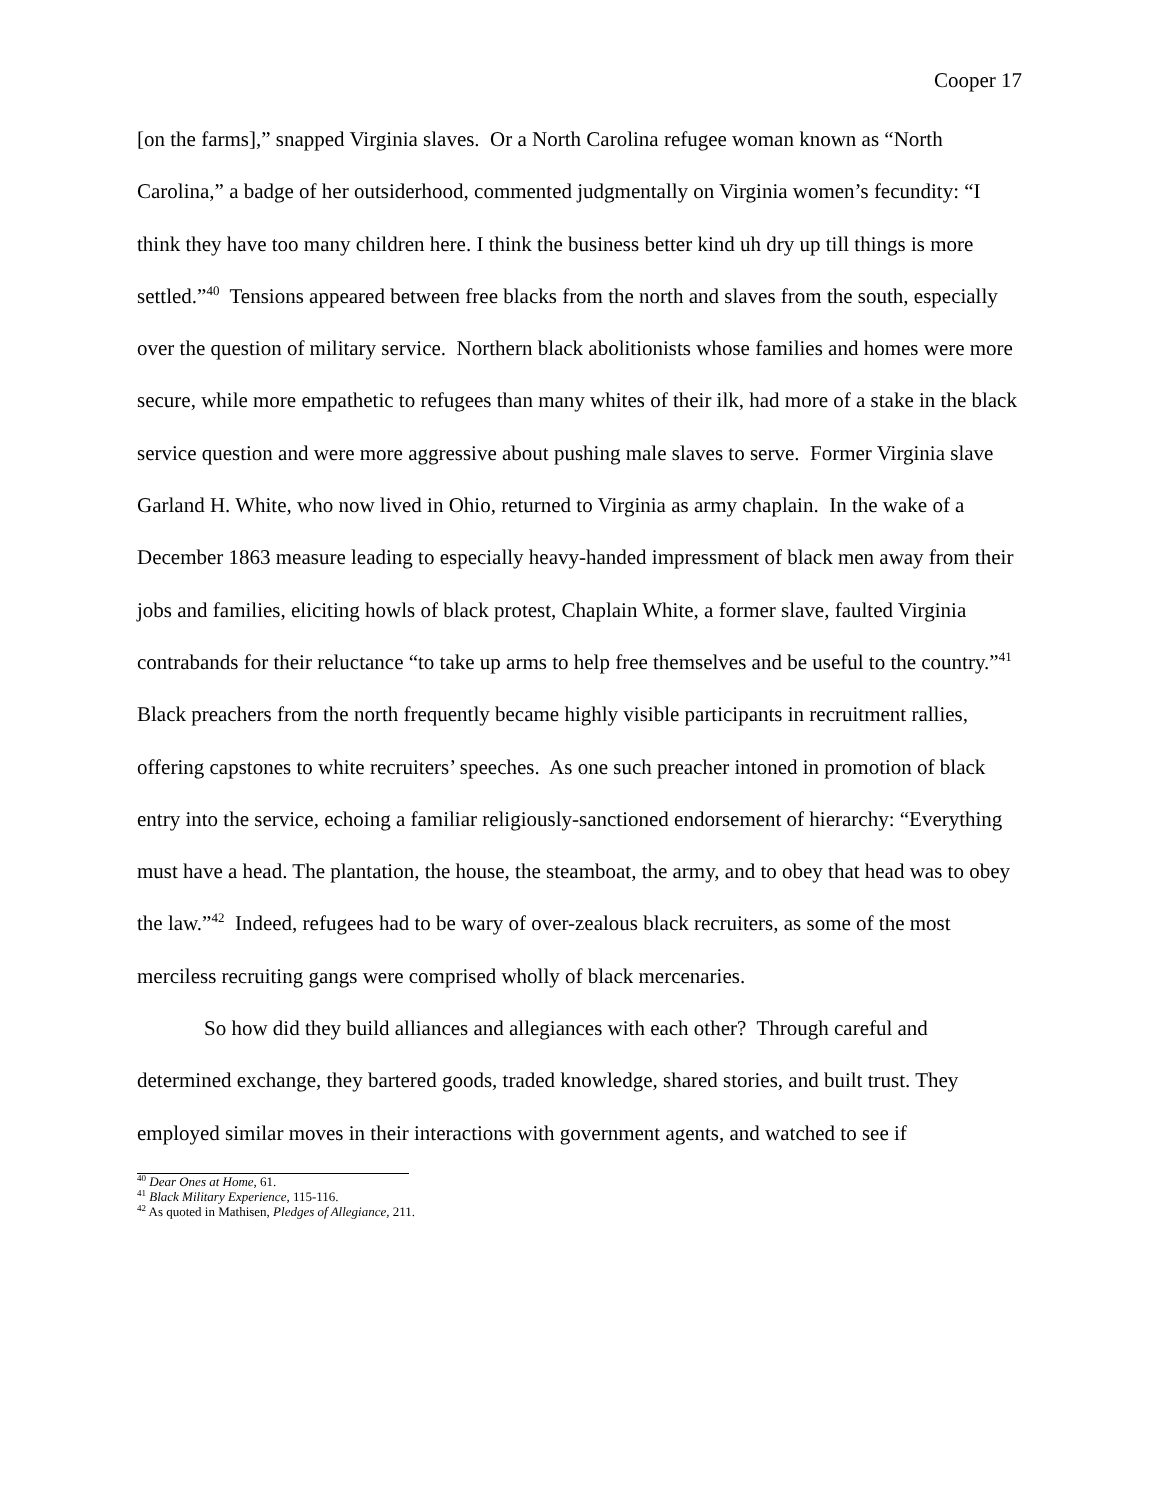Cooper 17
[on the farms],” snapped Virginia slaves. Or a North Carolina refugee woman known as “North Carolina,” a badge of her outsiderhood, commented judgmentally on Virginia women’s fecundity: “I think they have too many children here. I think the business better kind uh dry up till things is more settled.”<sup>40</sup> Tensions appeared between free blacks from the north and slaves from the south, especially over the question of military service. Northern black abolitionists whose families and homes were more secure, while more empathetic to refugees than many whites of their ilk, had more of a stake in the black service question and were more aggressive about pushing male slaves to serve. Former Virginia slave Garland H. White, who now lived in Ohio, returned to Virginia as army chaplain. In the wake of a December 1863 measure leading to especially heavy-handed impressment of black men away from their jobs and families, eliciting howls of black protest, Chaplain White, a former slave, faulted Virginia contrabands for their reluctance “to take up arms to help free themselves and be useful to the country.”<sup>41</sup> Black preachers from the north frequently became highly visible participants in recruitment rallies, offering capstones to white recruiters’ speeches. As one such preacher intoned in promotion of black entry into the service, echoing a familiar religiously-sanctioned endorsement of hierarchy: “Everything must have a head. The plantation, the house, the steamboat, the army, and to obey that head was to obey the law.”<sup>42</sup> Indeed, refugees had to be wary of over-zealous black recruiters, as some of the most merciless recruiting gangs were comprised wholly of black mercenaries.
So how did they build alliances and allegiances with each other? Through careful and determined exchange, they bartered goods, traded knowledge, shared stories, and built trust. They employed similar moves in their interactions with government agents, and watched to see if
<sup>40</sup> Dear Ones at Home, 61.
<sup>41</sup> Black Military Experience, 115-116.
<sup>42</sup> As quoted in Mathisen, Pledges of Allegiance, 211.